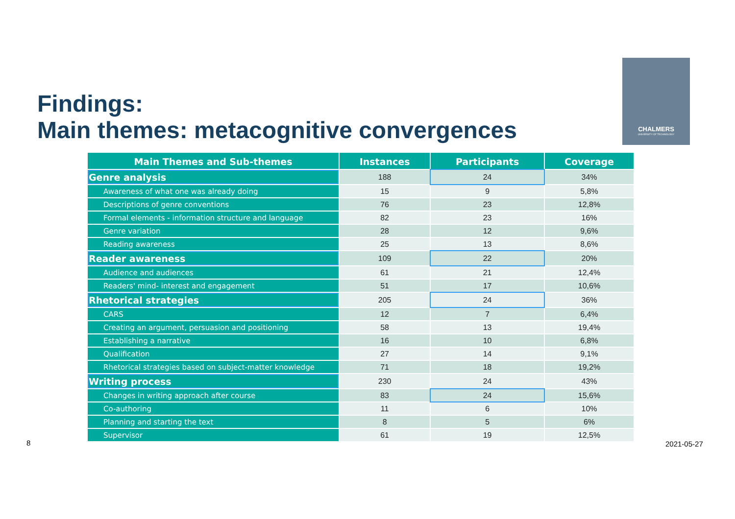Findings:
Main themes: metacognitive convergences
CHALMERS
UNIVERSITY OF TECHNOLOGY
| Main Themes and Sub-themes | Instances | Participants | Coverage |
| --- | --- | --- | --- |
| Genre analysis | 188 | 24 | 34% |
| Awareness of what one was already doing | 15 | 9 | 5,8% |
| Descriptions of genre conventions | 76 | 23 | 12,8% |
| Formal elements - information structure and language | 82 | 23 | 16% |
| Genre variation | 28 | 12 | 9,6% |
| Reading awareness | 25 | 13 | 8,6% |
| Reader awareness | 109 | 22 | 20% |
| Audience and audiences | 61 | 21 | 12,4% |
| Readers' mind- interest and engagement | 51 | 17 | 10,6% |
| Rhetorical strategies | 205 | 24 | 36% |
| CARS | 12 | 7 | 6,4% |
| Creating an argument, persuasion and positioning | 58 | 13 | 19,4% |
| Establishing a narrative | 16 | 10 | 6,8% |
| Qualification | 27 | 14 | 9,1% |
| Rhetorical strategies based on subject-matter knowledge | 71 | 18 | 19,2% |
| Writing process | 230 | 24 | 43% |
| Changes in writing approach after course | 83 | 24 | 15,6% |
| Co-authoring | 11 | 6 | 10% |
| Planning and starting the text | 8 | 5 | 6% |
| Supervisor | 61 | 19 | 12,5% |
8 2021-05-27